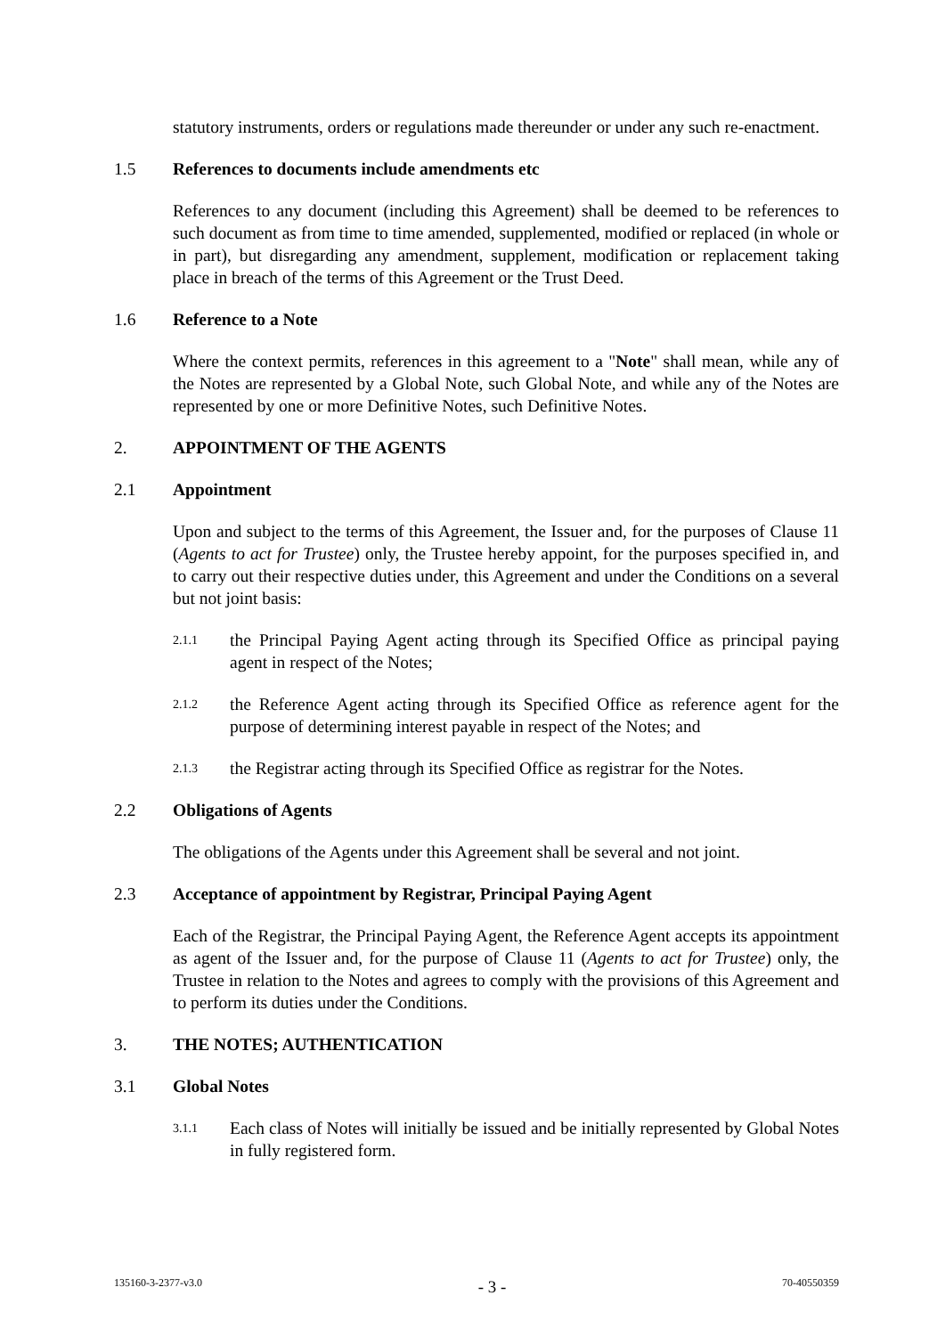statutory instruments, orders or regulations made thereunder or under any such re-enactment.
1.5 References to documents include amendments etc
References to any document (including this Agreement) shall be deemed to be references to such document as from time to time amended, supplemented, modified or replaced (in whole or in part), but disregarding any amendment, supplement, modification or replacement taking place in breach of the terms of this Agreement or the Trust Deed.
1.6 Reference to a Note
Where the context permits, references in this agreement to a "Note" shall mean, while any of the Notes are represented by a Global Note, such Global Note, and while any of the Notes are represented by one or more Definitive Notes, such Definitive Notes.
2. APPOINTMENT OF THE AGENTS
2.1 Appointment
Upon and subject to the terms of this Agreement, the Issuer and, for the purposes of Clause 11 (Agents to act for Trustee) only, the Trustee hereby appoint, for the purposes specified in, and to carry out their respective duties under, this Agreement and under the Conditions on a several but not joint basis:
2.1.1 the Principal Paying Agent acting through its Specified Office as principal paying agent in respect of the Notes;
2.1.2 the Reference Agent acting through its Specified Office as reference agent for the purpose of determining interest payable in respect of the Notes; and
2.1.3 the Registrar acting through its Specified Office as registrar for the Notes.
2.2 Obligations of Agents
The obligations of the Agents under this Agreement shall be several and not joint.
2.3 Acceptance of appointment by Registrar, Principal Paying Agent
Each of the Registrar, the Principal Paying Agent, the Reference Agent accepts its appointment as agent of the Issuer and, for the purpose of Clause 11 (Agents to act for Trustee) only, the Trustee in relation to the Notes and agrees to comply with the provisions of this Agreement and to perform its duties under the Conditions.
3. THE NOTES; AUTHENTICATION
3.1 Global Notes
3.1.1 Each class of Notes will initially be issued and be initially represented by Global Notes in fully registered form.
135160-3-2377-v3.0 - 3 - 70-40550359